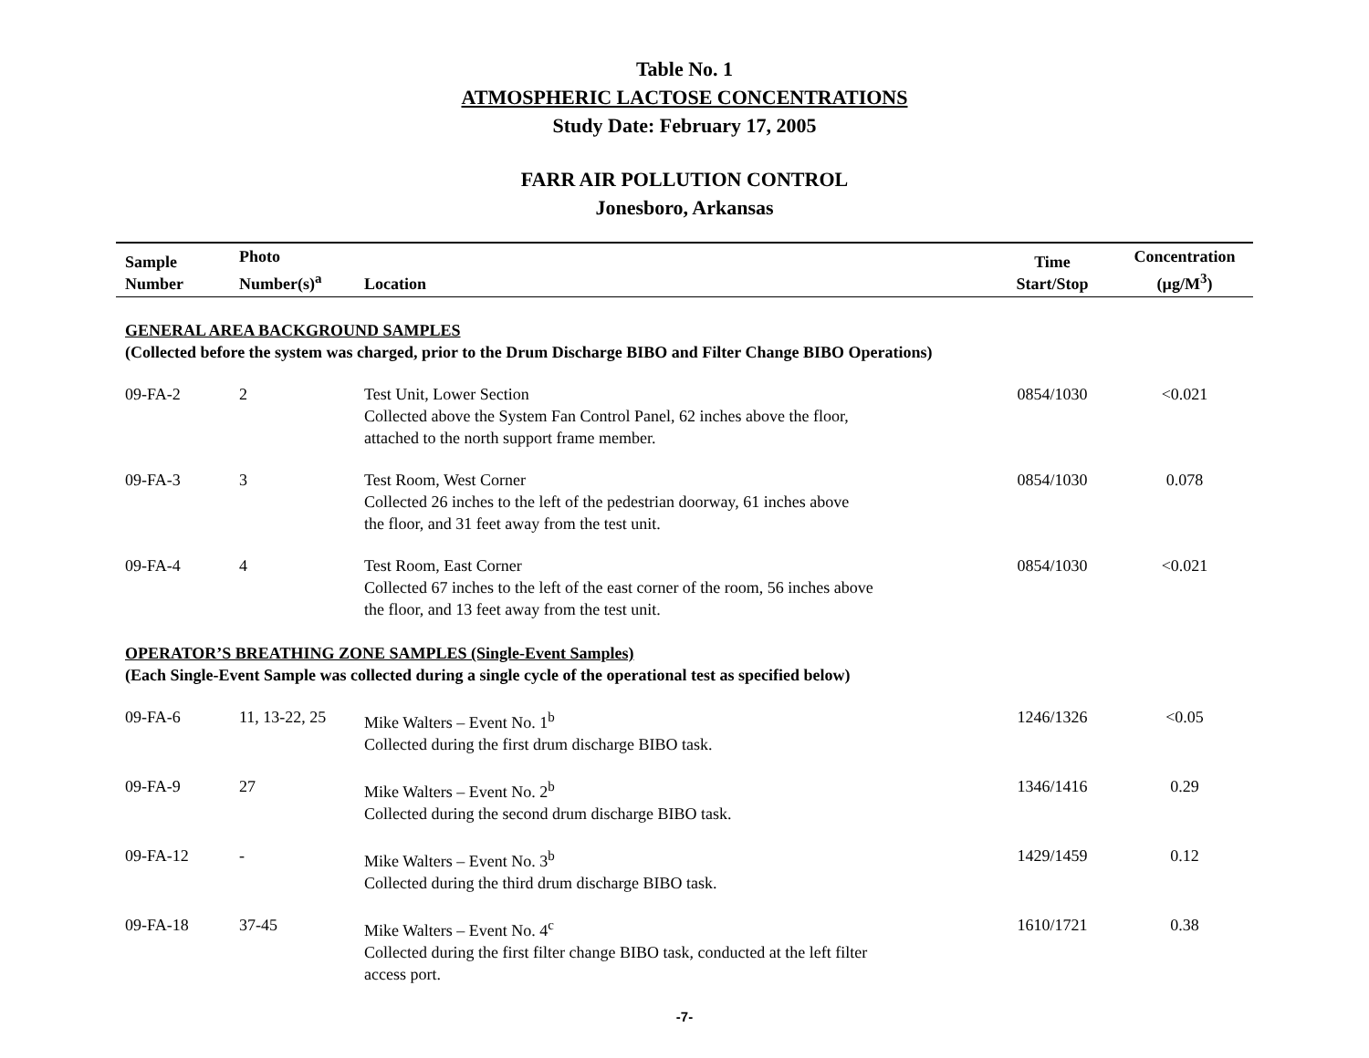Table No. 1
ATMOSPHERIC LACTOSE CONCENTRATIONS
Study Date: February 17, 2005
FARR AIR POLLUTION CONTROL
Jonesboro, Arkansas
| Sample Number | Photo Number(s)<sup>a</sup> | Location | Time Start/Stop | Concentration (µg/M<sup>3</sup>) |
| --- | --- | --- | --- | --- |
| GENERAL AREA BACKGROUND SAMPLES (Collected before the system was charged, prior to the Drum Discharge BIBO and Filter Change BIBO Operations) | | | | |
| 09-FA-2 | 2 | Test Unit, Lower Section Collected above the System Fan Control Panel, 62 inches above the floor, attached to the north support frame member. | 0854/1030 | <0.021 |
| 09-FA-3 | 3 | Test Room, West Corner Collected 26 inches to the left of the pedestrian doorway, 61 inches above the floor, and 31 feet away from the test unit. | 0854/1030 | 0.078 |
| 09-FA-4 | 4 | Test Room, East Corner Collected 67 inches to the left of the east corner of the room, 56 inches above the floor, and 13 feet away from the test unit. | 0854/1030 | <0.021 |
| OPERATOR’S BREATHING ZONE SAMPLES (Single-Event Samples) (Each Single-Event Sample was collected during a single cycle of the operational test as specified below) | | | | |
| 09-FA-6 | 11, 13-22, 25 | Mike Walters – Event No. 1<sup>b</sup> Collected during the first drum discharge BIBO task. | 1246/1326 | <0.05 |
| 09-FA-9 | 27 | Mike Walters – Event No. 2<sup>b</sup> Collected during the second drum discharge BIBO task. | 1346/1416 | 0.29 |
| 09-FA-12 | - | Mike Walters – Event No. 3<sup>b</sup> Collected during the third drum discharge BIBO task. | 1429/1459 | 0.12 |
| 09-FA-18 | 37-45 | Mike Walters – Event No. 4<sup>c</sup> Collected during the first filter change BIBO task, conducted at the left filter access port. | 1610/1721 | 0.38 |
-7-